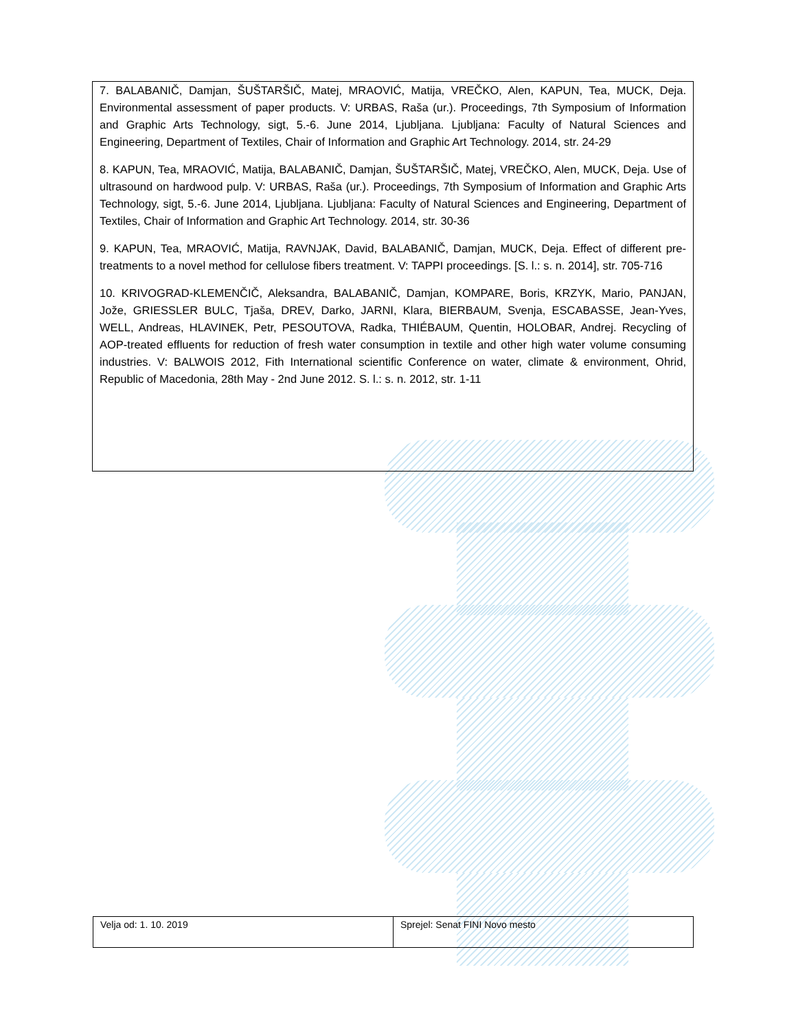7. BALABANIČ, Damjan, ŠUŠTARŠIČ, Matej, MRAOVIĆ, Matija, VREČKO, Alen, KAPUN, Tea, MUCK, Deja. Environmental assessment of paper products. V: URBAS, Raša (ur.). Proceedings, 7th Symposium of Information and Graphic Arts Technology, sigt, 5.-6. June 2014, Ljubljana. Ljubljana: Faculty of Natural Sciences and Engineering, Department of Textiles, Chair of Information and Graphic Art Technology. 2014, str. 24-29
8. KAPUN, Tea, MRAOVIĆ, Matija, BALABANIČ, Damjan, ŠUŠTARŠIČ, Matej, VREČKO, Alen, MUCK, Deja. Use of ultrasound on hardwood pulp. V: URBAS, Raša (ur.). Proceedings, 7th Symposium of Information and Graphic Arts Technology, sigt, 5.-6. June 2014, Ljubljana. Ljubljana: Faculty of Natural Sciences and Engineering, Department of Textiles, Chair of Information and Graphic Art Technology. 2014, str. 30-36
9. KAPUN, Tea, MRAOVIĆ, Matija, RAVNJAK, David, BALABANIČ, Damjan, MUCK, Deja. Effect of different pre-treatments to a novel method for cellulose fibers treatment. V: TAPPI proceedings. [S. l.: s. n. 2014], str. 705-716
10. KRIVOGRAD-KLEMENČIČ, Aleksandra, BALABANIČ, Damjan, KOMPARE, Boris, KRZYK, Mario, PANJAN, Jože, GRIESSLER BULC, Tjaša, DREV, Darko, JARNI, Klara, BIERBAUM, Svenja, ESCABASSE, Jean-Yves, WELL, Andreas, HLAVINEK, Petr, PESOUTOVA, Radka, THIÉBAUM, Quentin, HOLOBAR, Andrej. Recycling of AOP-treated effluents for reduction of fresh water consumption in textile and other high water volume consuming industries. V: BALWOIS 2012, Fith International scientific Conference on water, climate & environment, Ohrid, Republic of Macedonia, 28th May - 2nd June 2012. S. l.: s. n. 2012, str. 1-11
| Velja od: 1. 10. 2019 | Sprejel: Senat FINI Novo mesto |